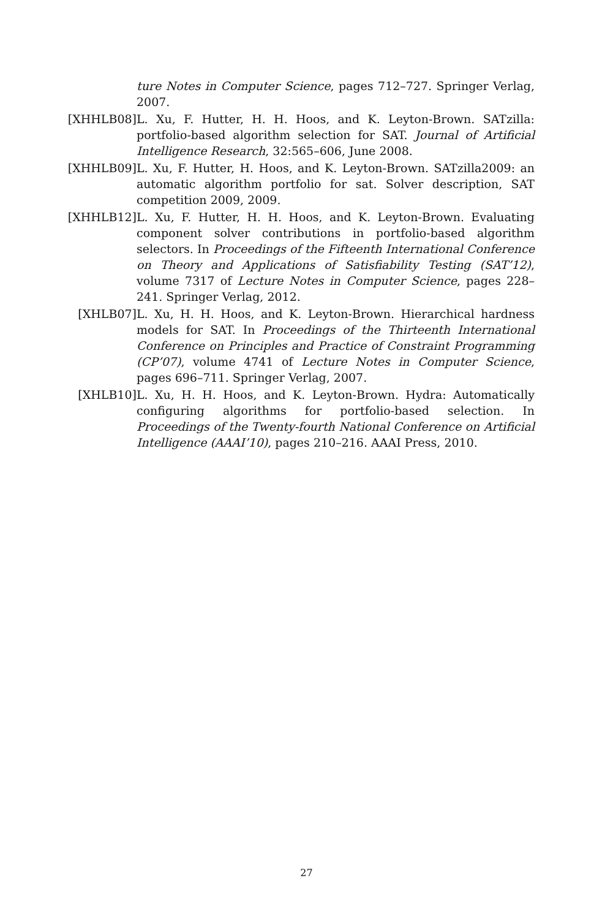ture Notes in Computer Science, pages 712–727. Springer Verlag, 2007.
[XHHLB08] L. Xu, F. Hutter, H. H. Hoos, and K. Leyton-Brown. SATzilla: portfolio-based algorithm selection for SAT. Journal of Artificial Intelligence Research, 32:565–606, June 2008.
[XHHLB09] L. Xu, F. Hutter, H. Hoos, and K. Leyton-Brown. SATzilla2009: an automatic algorithm portfolio for sat. Solver description, SAT competition 2009, 2009.
[XHHLB12] L. Xu, F. Hutter, H. H. Hoos, and K. Leyton-Brown. Evaluating component solver contributions in portfolio-based algorithm selectors. In Proceedings of the Fifteenth International Conference on Theory and Applications of Satisfiability Testing (SAT’12), volume 7317 of Lecture Notes in Computer Science, pages 228–241. Springer Verlag, 2012.
[XHLB07] L. Xu, H. H. Hoos, and K. Leyton-Brown. Hierarchical hardness models for SAT. In Proceedings of the Thirteenth International Conference on Principles and Practice of Constraint Programming (CP’07), volume 4741 of Lecture Notes in Computer Science, pages 696–711. Springer Verlag, 2007.
[XHLB10] L. Xu, H. H. Hoos, and K. Leyton-Brown. Hydra: Automatically configuring algorithms for portfolio-based selection. In Proceedings of the Twenty-fourth National Conference on Artificial Intelligence (AAAI’10), pages 210–216. AAAI Press, 2010.
27